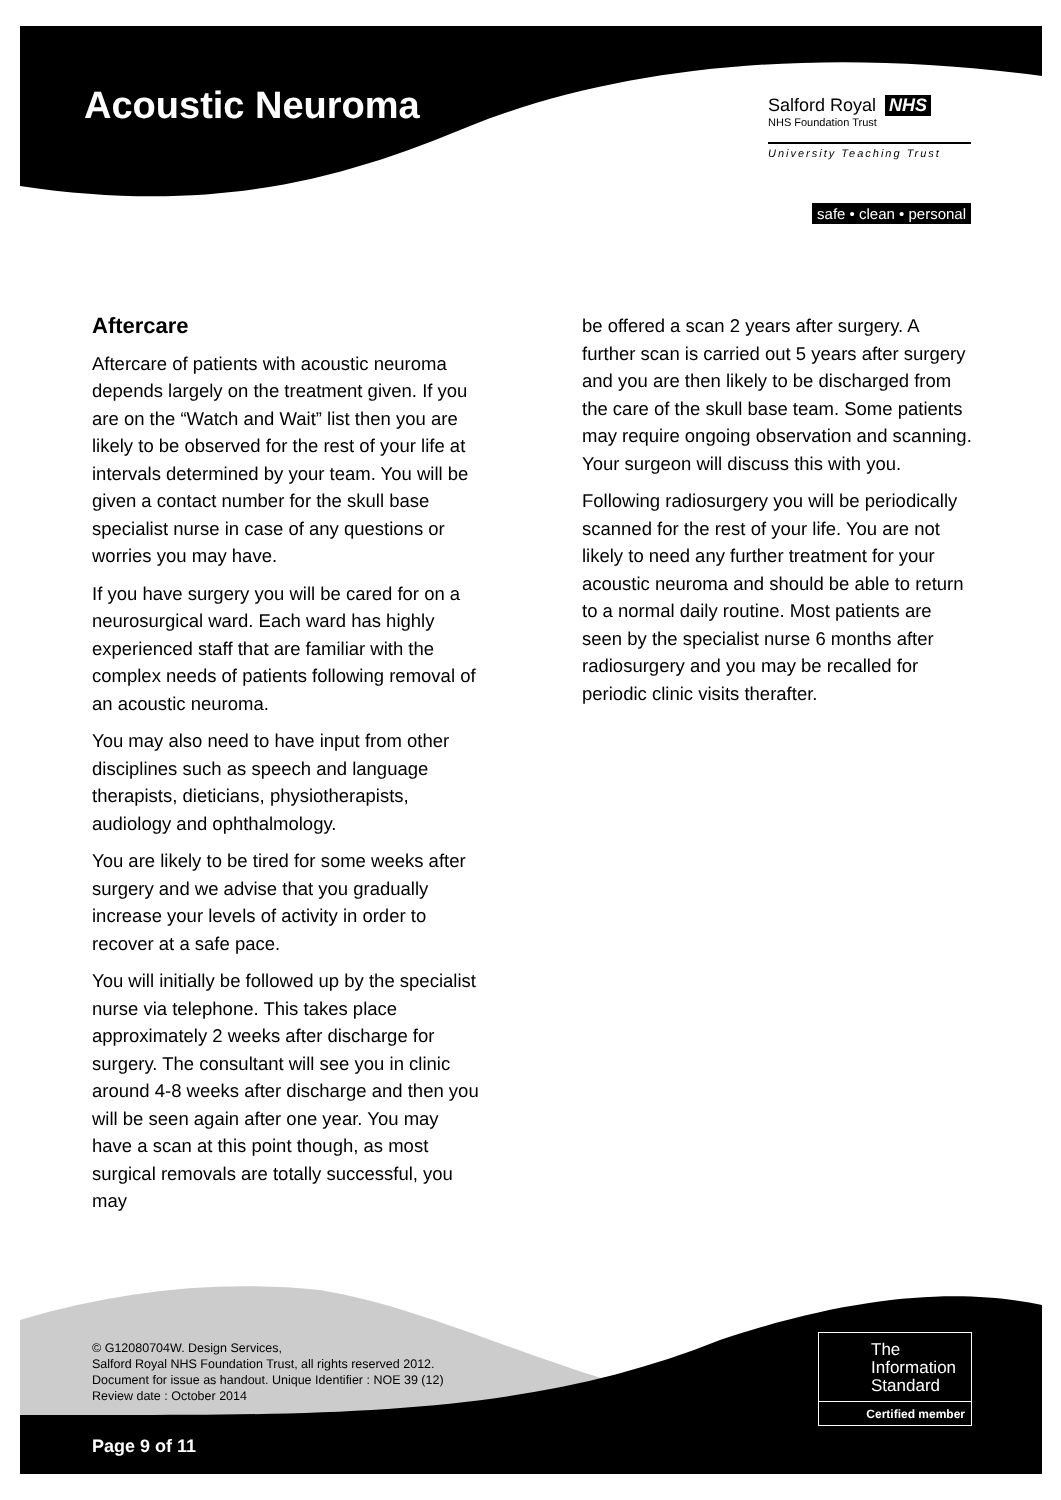Acoustic Neuroma
Salford Royal NHS
NHS Foundation Trust
University Teaching Trust
safe • clean • personal
Aftercare
Aftercare of patients with acoustic neuroma depends largely on the treatment given. If you are on the “Watch and Wait” list then you are likely to be observed for the rest of your life at intervals determined by your team. You will be given a contact number for the skull base specialist nurse in case of any questions or worries you may have.
If you have surgery you will be cared for on a neurosurgical ward. Each ward has highly experienced staff that are familiar with the complex needs of patients following removal of an acoustic neuroma.
You may also need to have input from other disciplines such as speech and language therapists, dieticians, physiotherapists, audiology and ophthalmology.
You are likely to be tired for some weeks after surgery and we advise that you gradually increase your levels of activity in order to recover at a safe pace.
You will initially be followed up by the specialist nurse via telephone. This takes place approximately 2 weeks after discharge for surgery. The consultant will see you in clinic around 4-8 weeks after discharge and then you will be seen again after one year. You may have a scan at this point though, as most surgical removals are totally successful, you may
be offered a scan 2 years after surgery. A further scan is carried out 5 years after surgery and you are then likely to be discharged from the care of the skull base team. Some patients may require ongoing observation and scanning. Your surgeon will discuss this with you.
Following radiosurgery you will be periodically scanned for the rest of your life. You are not likely to need any further treatment for your acoustic neuroma and should be able to return to a normal daily routine. Most patients are seen by the specialist nurse 6 months after radiosurgery and you may be recalled for periodic clinic visits therafter.
© G12080704W. Design Services,
Salford Royal NHS Foundation Trust, all rights reserved 2012.
Document for issue as handout. Unique Identifier : NOE 39 (12)
Review date : October 2014
Page 9 of 11
The
Information
Standard
Certified member